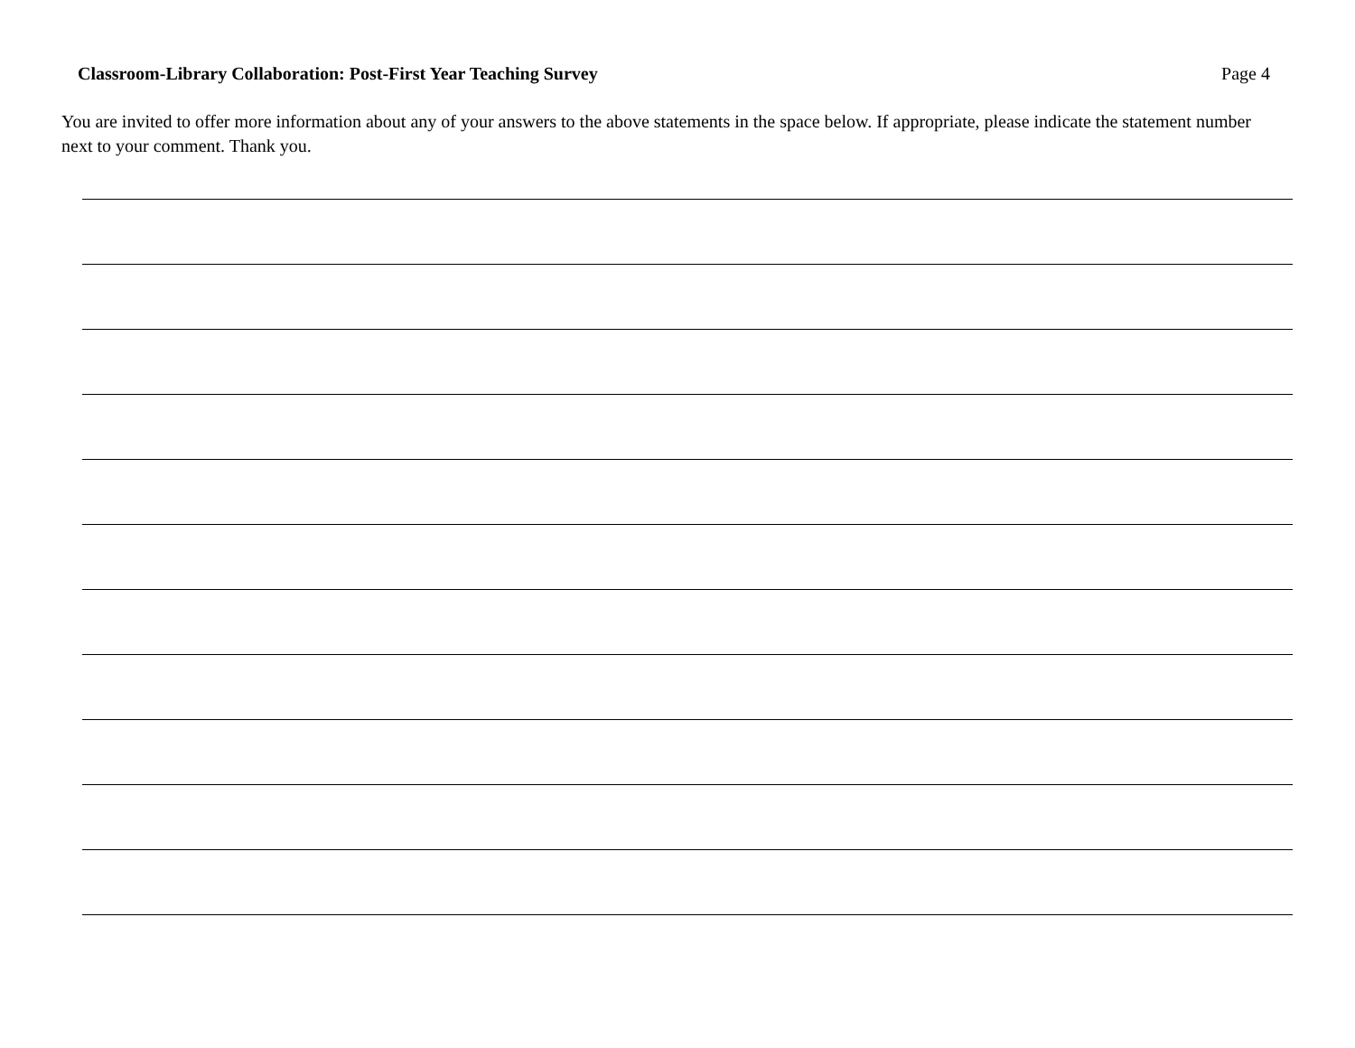Classroom-Library Collaboration: Post-First Year Teaching Survey Page 4
You are invited to offer more information about any of your answers to the above statements in the space below. If appropriate, please indicate the statement number next to your comment. Thank you.